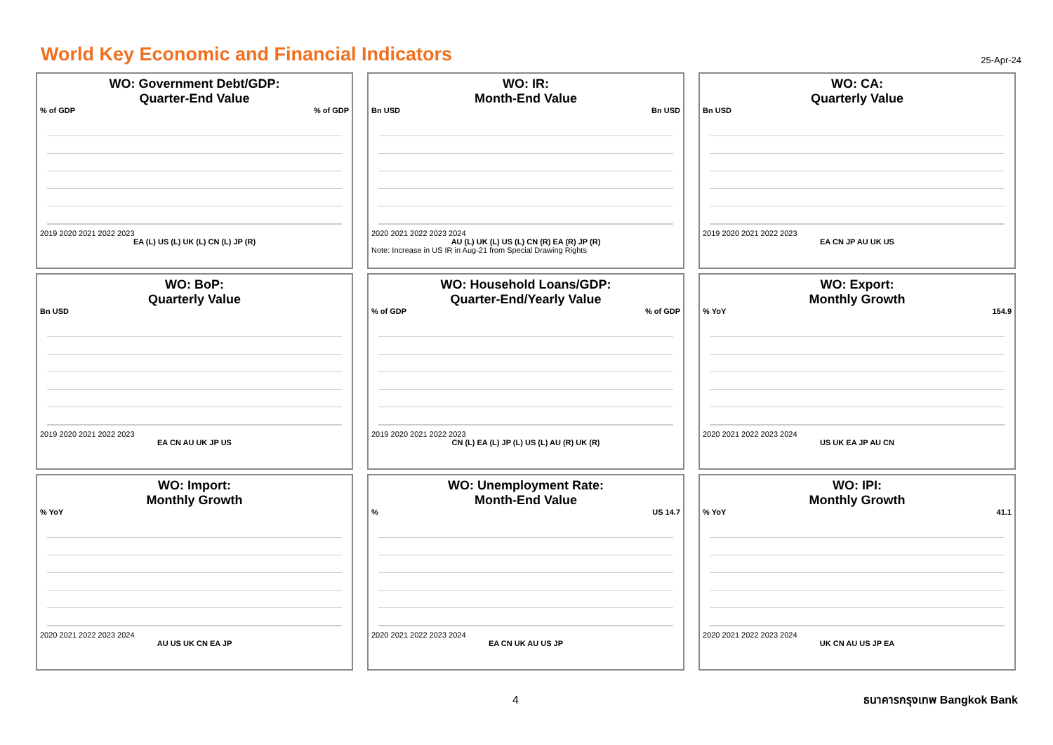World Key Economic and Financial Indicators
25-Apr-24
WO: Government Debt/GDP:
Quarter-End Value
% of GDP% of GDP
2019 2020 2021 2022 2023
EA (L) US (L) UK (L) CN (L) JP (R)
WO: IR:
Month-End Value
Bn USD Bn USD
2020 2021 2022 2023 2024
AU (L) UK (L) US (L) CN (R) EA (R) JP (R)
Note: Increase in US IR in Aug-21 from Special Drawing Rights
WO: CA:
Quarterly Value
Bn USD
2019 2020 2021 2022 2023
EA CN JP AU UK US
WO: BoP:
Quarterly Value
Bn USD
2019 2020 2021 2022 2023
EA CN AU UK JP US
WO: Household Loans/GDP:
Quarter-End/Yearly Value
% of GDP% of GDP
2019 2020 2021 2022 2023
CN (L) EA (L) JP (L) US (L) AU (R) UK (R)
WO: Export:
Monthly Growth
% YoY 154.9
2020 2021 2022 2023 2024
US UK EA JP AU CN
WO: Import:
Monthly Growth
% YoY
2020 2021 2022 2023 2024
AU US UK CN EA JP
WO: Unemployment Rate:
Month-End Value
% US 14.7
2020 2021 2022 2023 2024
EA CN UK AU US JP
WO: IPI:
Monthly Growth
% YoY 41.1
2020 2021 2022 2023 2024
UK CN AU US JP EA
4 ธนาคารกรุงเทพ Bangkok Bank